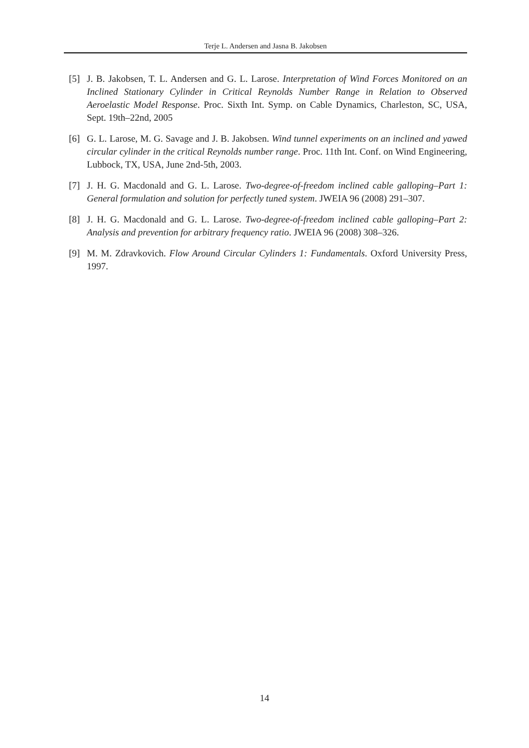Terje L. Andersen and Jasna B. Jakobsen
[5] J. B. Jakobsen, T. L. Andersen and G. L. Larose. Interpretation of Wind Forces Monitored on an Inclined Stationary Cylinder in Critical Reynolds Number Range in Relation to Observed Aeroelastic Model Response. Proc. Sixth Int. Symp. on Cable Dynamics, Charleston, SC, USA, Sept. 19th–22nd, 2005
[6] G. L. Larose, M. G. Savage and J. B. Jakobsen. Wind tunnel experiments on an inclined and yawed circular cylinder in the critical Reynolds number range. Proc. 11th Int. Conf. on Wind Engineering, Lubbock, TX, USA, June 2nd-5th, 2003.
[7] J. H. G. Macdonald and G. L. Larose. Two-degree-of-freedom inclined cable galloping–Part 1: General formulation and solution for perfectly tuned system. JWEIA 96 (2008) 291–307.
[8] J. H. G. Macdonald and G. L. Larose. Two-degree-of-freedom inclined cable galloping–Part 2: Analysis and prevention for arbitrary frequency ratio. JWEIA 96 (2008) 308–326.
[9] M. M. Zdravkovich. Flow Around Circular Cylinders 1: Fundamentals. Oxford University Press, 1997.
14